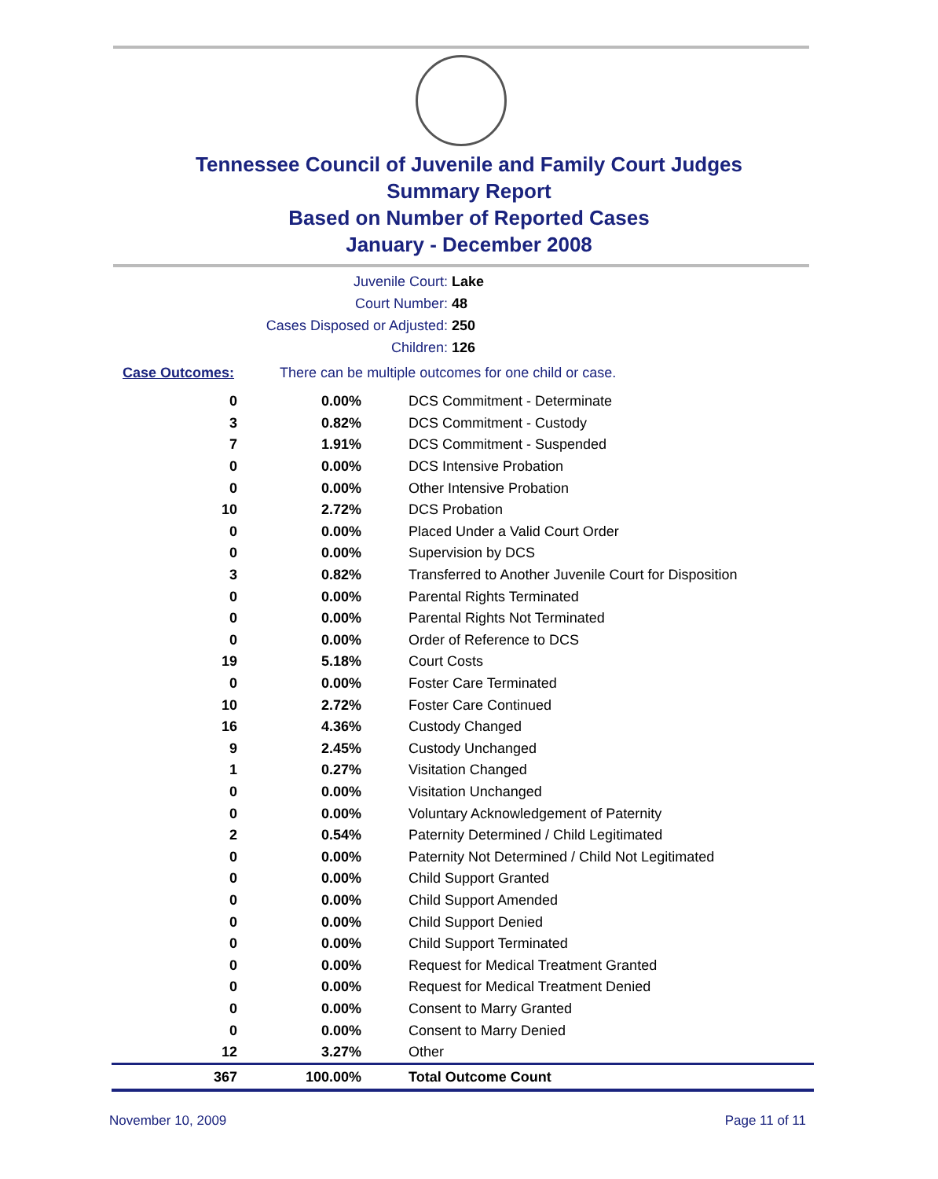Tennessee Council of Juvenile and Family Court Judges
Summary Report
Based on Number of Reported Cases
January - December 2008
Juvenile Court: Lake
Court Number: 48
Cases Disposed or Adjusted: 250
Children: 126
Case Outcomes: There can be multiple outcomes for one child or case.
| 0 | 0.00% | DCS Commitment - Determinate |
| 3 | 0.82% | DCS Commitment - Custody |
| 7 | 1.91% | DCS Commitment - Suspended |
| 0 | 0.00% | DCS Intensive Probation |
| 0 | 0.00% | Other Intensive Probation |
| 10 | 2.72% | DCS Probation |
| 0 | 0.00% | Placed Under a Valid Court Order |
| 0 | 0.00% | Supervision by DCS |
| 3 | 0.82% | Transferred to Another Juvenile Court for Disposition |
| 0 | 0.00% | Parental Rights Terminated |
| 0 | 0.00% | Parental Rights Not Terminated |
| 0 | 0.00% | Order of Reference to DCS |
| 19 | 5.18% | Court Costs |
| 0 | 0.00% | Foster Care Terminated |
| 10 | 2.72% | Foster Care Continued |
| 16 | 4.36% | Custody Changed |
| 9 | 2.45% | Custody Unchanged |
| 1 | 0.27% | Visitation Changed |
| 0 | 0.00% | Visitation Unchanged |
| 0 | 0.00% | Voluntary Acknowledgement of Paternity |
| 2 | 0.54% | Paternity Determined / Child Legitimated |
| 0 | 0.00% | Paternity Not Determined / Child Not Legitimated |
| 0 | 0.00% | Child Support Granted |
| 0 | 0.00% | Child Support Amended |
| 0 | 0.00% | Child Support Denied |
| 0 | 0.00% | Child Support Terminated |
| 0 | 0.00% | Request for Medical Treatment Granted |
| 0 | 0.00% | Request for Medical Treatment Denied |
| 0 | 0.00% | Consent to Marry Granted |
| 0 | 0.00% | Consent to Marry Denied |
| 12 | 3.27% | Other |
| 367 | 100.00% | Total Outcome Count |
November 10, 2009 Page 11 of 11